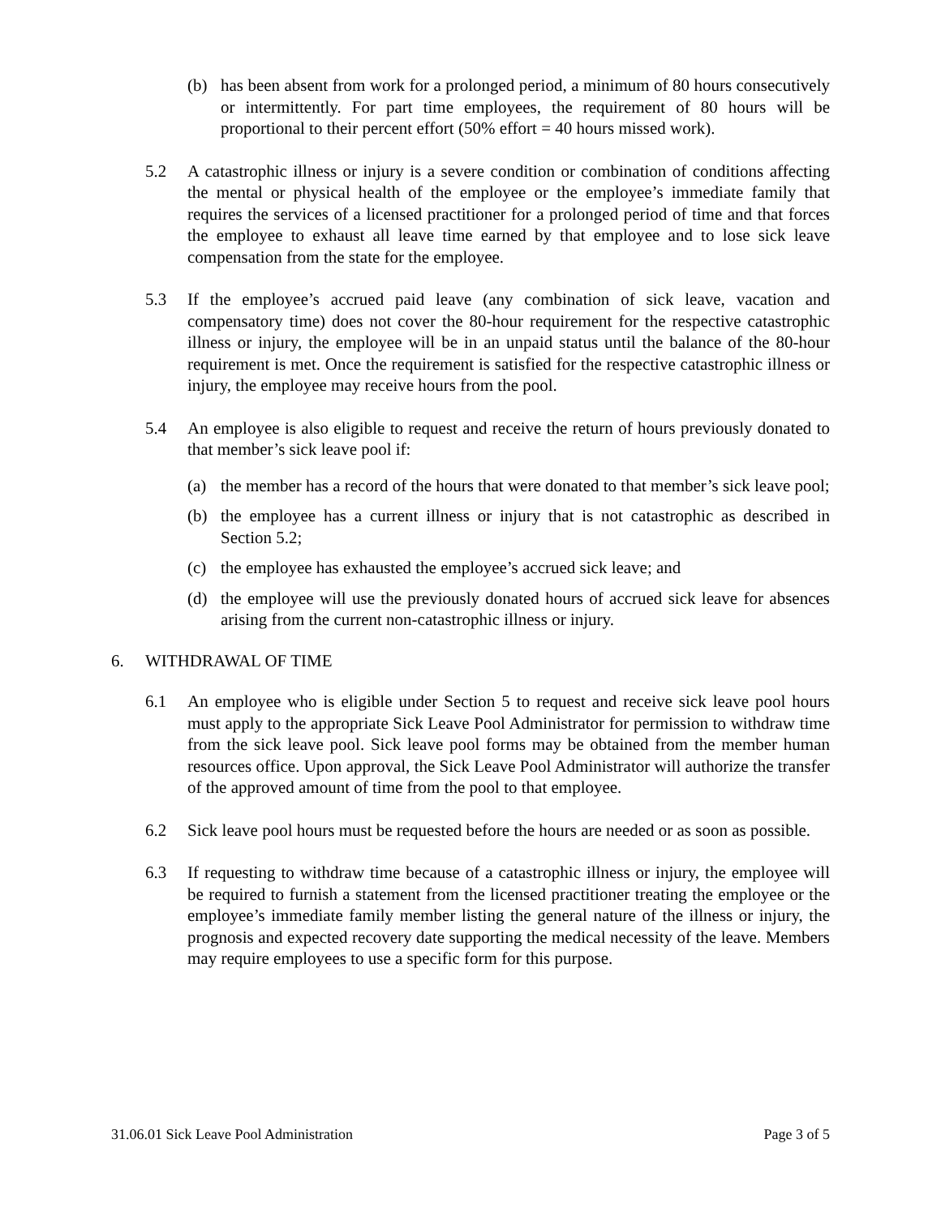(b) has been absent from work for a prolonged period, a minimum of 80 hours consecutively or intermittently. For part time employees, the requirement of 80 hours will be proportional to their percent effort (50% effort = 40 hours missed work).
5.2 A catastrophic illness or injury is a severe condition or combination of conditions affecting the mental or physical health of the employee or the employee’s immediate family that requires the services of a licensed practitioner for a prolonged period of time and that forces the employee to exhaust all leave time earned by that employee and to lose sick leave compensation from the state for the employee.
5.3 If the employee’s accrued paid leave (any combination of sick leave, vacation and compensatory time) does not cover the 80-hour requirement for the respective catastrophic illness or injury, the employee will be in an unpaid status until the balance of the 80-hour requirement is met. Once the requirement is satisfied for the respective catastrophic illness or injury, the employee may receive hours from the pool.
5.4 An employee is also eligible to request and receive the return of hours previously donated to that member’s sick leave pool if:
(a) the member has a record of the hours that were donated to that member’s sick leave pool;
(b) the employee has a current illness or injury that is not catastrophic as described in Section 5.2;
(c) the employee has exhausted the employee’s accrued sick leave; and
(d) the employee will use the previously donated hours of accrued sick leave for absences arising from the current non-catastrophic illness or injury.
6. WITHDRAWAL OF TIME
6.1 An employee who is eligible under Section 5 to request and receive sick leave pool hours must apply to the appropriate Sick Leave Pool Administrator for permission to withdraw time from the sick leave pool. Sick leave pool forms may be obtained from the member human resources office. Upon approval, the Sick Leave Pool Administrator will authorize the transfer of the approved amount of time from the pool to that employee.
6.2 Sick leave pool hours must be requested before the hours are needed or as soon as possible.
6.3 If requesting to withdraw time because of a catastrophic illness or injury, the employee will be required to furnish a statement from the licensed practitioner treating the employee or the employee’s immediate family member listing the general nature of the illness or injury, the prognosis and expected recovery date supporting the medical necessity of the leave. Members may require employees to use a specific form for this purpose.
31.06.01 Sick Leave Pool Administration Page 3 of 5